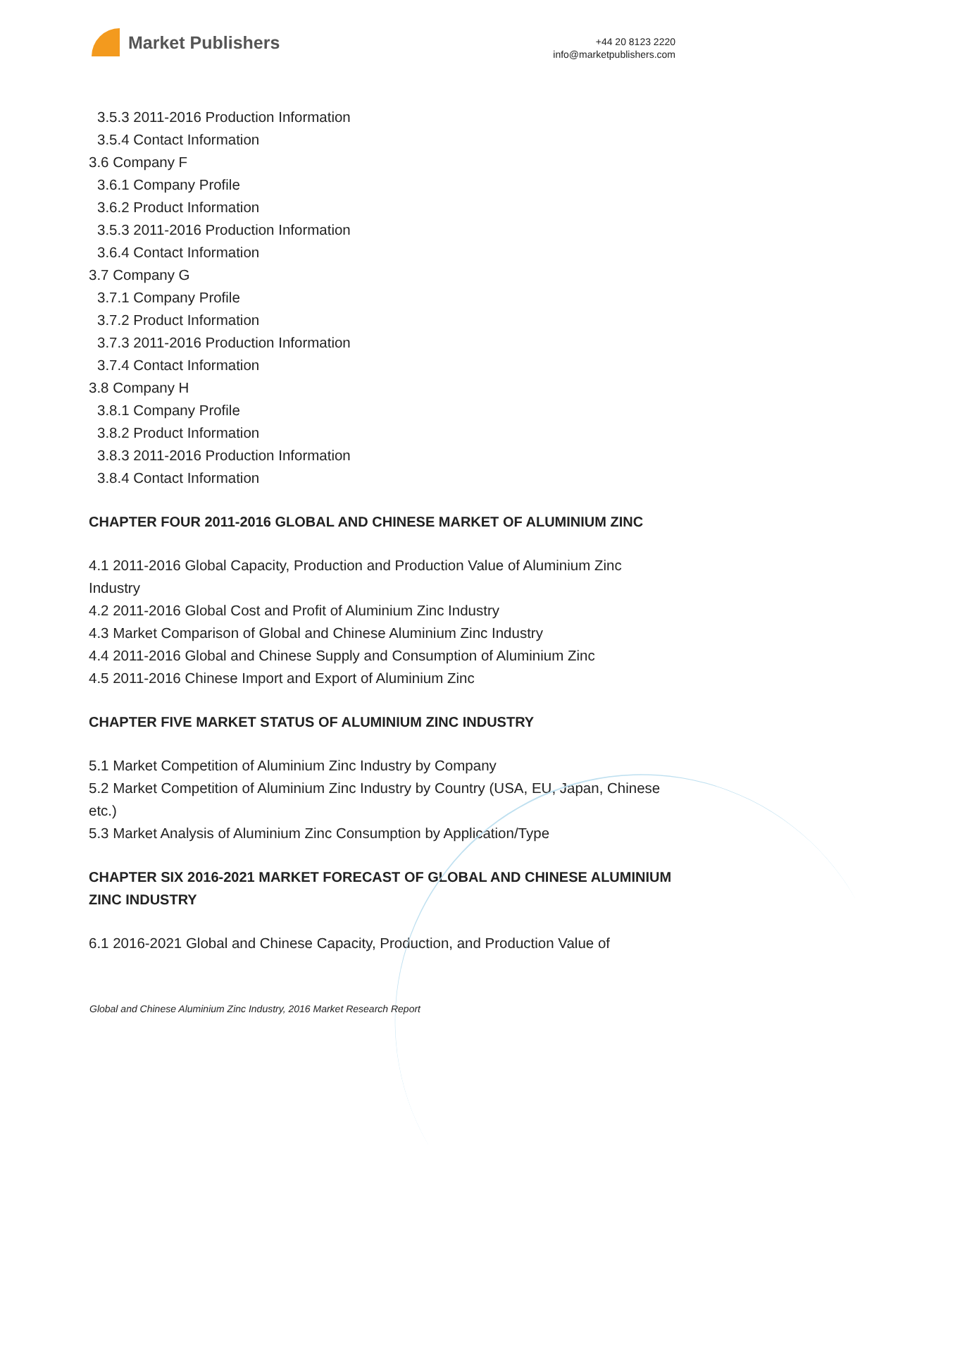Market Publishers
+44 20 8123 2220
info@marketpublishers.com
3.5.3 2011-2016 Production Information
3.5.4 Contact Information
3.6 Company F
3.6.1 Company Profile
3.6.2 Product Information
3.5.3 2011-2016 Production Information
3.6.4 Contact Information
3.7 Company G
3.7.1 Company Profile
3.7.2 Product Information
3.7.3 2011-2016 Production Information
3.7.4 Contact Information
3.8 Company H
3.8.1 Company Profile
3.8.2 Product Information
3.8.3 2011-2016 Production Information
3.8.4 Contact Information
CHAPTER FOUR 2011-2016 GLOBAL AND CHINESE MARKET OF ALUMINIUM ZINC
4.1 2011-2016 Global Capacity, Production and Production Value of Aluminium Zinc Industry
4.2 2011-2016 Global Cost and Profit of Aluminium Zinc Industry
4.3 Market Comparison of Global and Chinese Aluminium Zinc Industry
4.4 2011-2016 Global and Chinese Supply and Consumption of Aluminium Zinc
4.5 2011-2016 Chinese Import and Export of Aluminium Zinc
CHAPTER FIVE MARKET STATUS OF ALUMINIUM ZINC INDUSTRY
5.1 Market Competition of Aluminium Zinc Industry by Company
5.2 Market Competition of Aluminium Zinc Industry by Country (USA, EU, Japan, Chinese etc.)
5.3 Market Analysis of Aluminium Zinc Consumption by Application/Type
CHAPTER SIX 2016-2021 MARKET FORECAST OF GLOBAL AND CHINESE ALUMINIUM ZINC INDUSTRY
6.1 2016-2021 Global and Chinese Capacity, Production, and Production Value of
Global and Chinese Aluminium Zinc Industry, 2016 Market Research Report